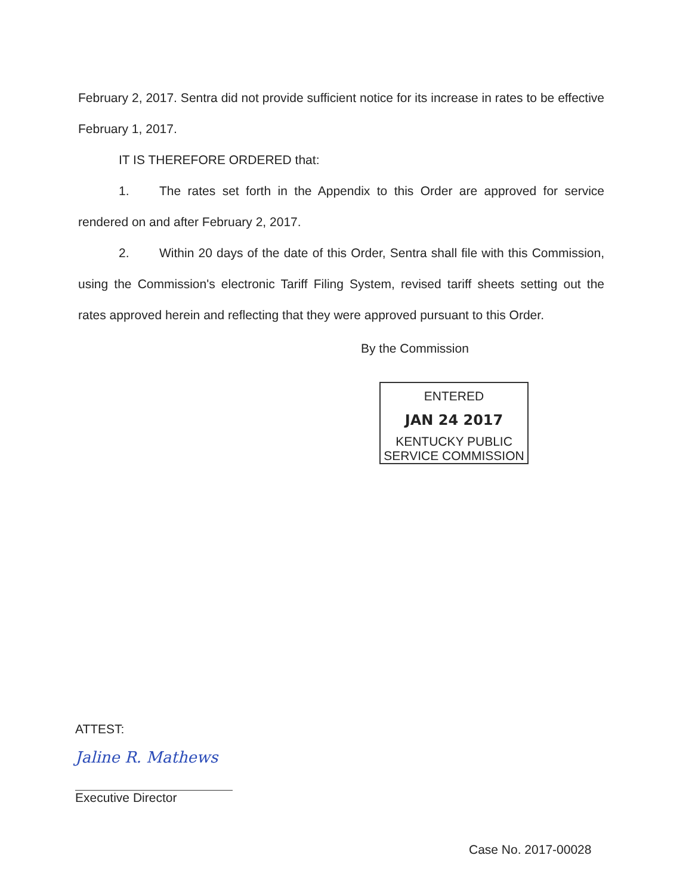February 2, 2017. Sentra did not provide sufficient notice for its increase in rates to be effective February 1, 2017.
IT IS THEREFORE ORDERED that:
1. The rates set forth in the Appendix to this Order are approved for service rendered on and after February 2, 2017.
2. Within 20 days of the date of this Order, Sentra shall file with this Commission, using the Commission's electronic Tariff Filing System, revised tariff sheets setting out the rates approved herein and reflecting that they were approved pursuant to this Order.
By the Commission
ENTERED
JAN 24 2017
KENTUCKY PUBLIC
SERVICE COMMISSION
ATTEST:
Jaline R. Mathews
Executive Director
Case No. 2017-00028